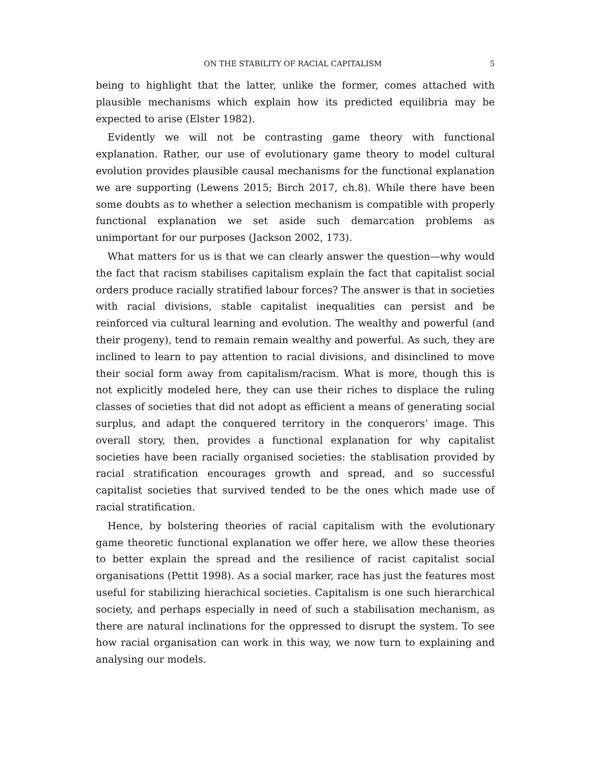ON THE STABILITY OF RACIAL CAPITALISM 5
being to highlight that the latter, unlike the former, comes attached with plausible mechanisms which explain how its predicted equilibria may be expected to arise (Elster 1982).
Evidently we will not be contrasting game theory with functional explanation. Rather, our use of evolutionary game theory to model cultural evolution provides plausible causal mechanisms for the functional explanation we are supporting (Lewens 2015; Birch 2017, ch.8). While there have been some doubts as to whether a selection mechanism is compatible with properly functional explanation we set aside such demarcation problems as unimportant for our purposes (Jackson 2002, 173).
What matters for us is that we can clearly answer the question—why would the fact that racism stabilises capitalism explain the fact that capitalist social orders produce racially stratified labour forces? The answer is that in societies with racial divisions, stable capitalist inequalities can persist and be reinforced via cultural learning and evolution. The wealthy and powerful (and their progeny), tend to remain remain wealthy and powerful. As such, they are inclined to learn to pay attention to racial divisions, and disinclined to move their social form away from capitalism/racism. What is more, though this is not explicitly modeled here, they can use their riches to displace the ruling classes of societies that did not adopt as efficient a means of generating social surplus, and adapt the conquered territory in the conquerors’ image. This overall story, then, provides a functional explanation for why capitalist societies have been racially organised societies: the stablisation provided by racial stratification encourages growth and spread, and so successful capitalist societies that survived tended to be the ones which made use of racial stratification.
Hence, by bolstering theories of racial capitalism with the evolutionary game theoretic functional explanation we offer here, we allow these theories to better explain the spread and the resilience of racist capitalist social organisations (Pettit 1998). As a social marker, race has just the features most useful for stabilizing hierachical societies. Capitalism is one such hierarchical society, and perhaps especially in need of such a stabilisation mechanism, as there are natural inclinations for the oppressed to disrupt the system. To see how racial organisation can work in this way, we now turn to explaining and analysing our models.